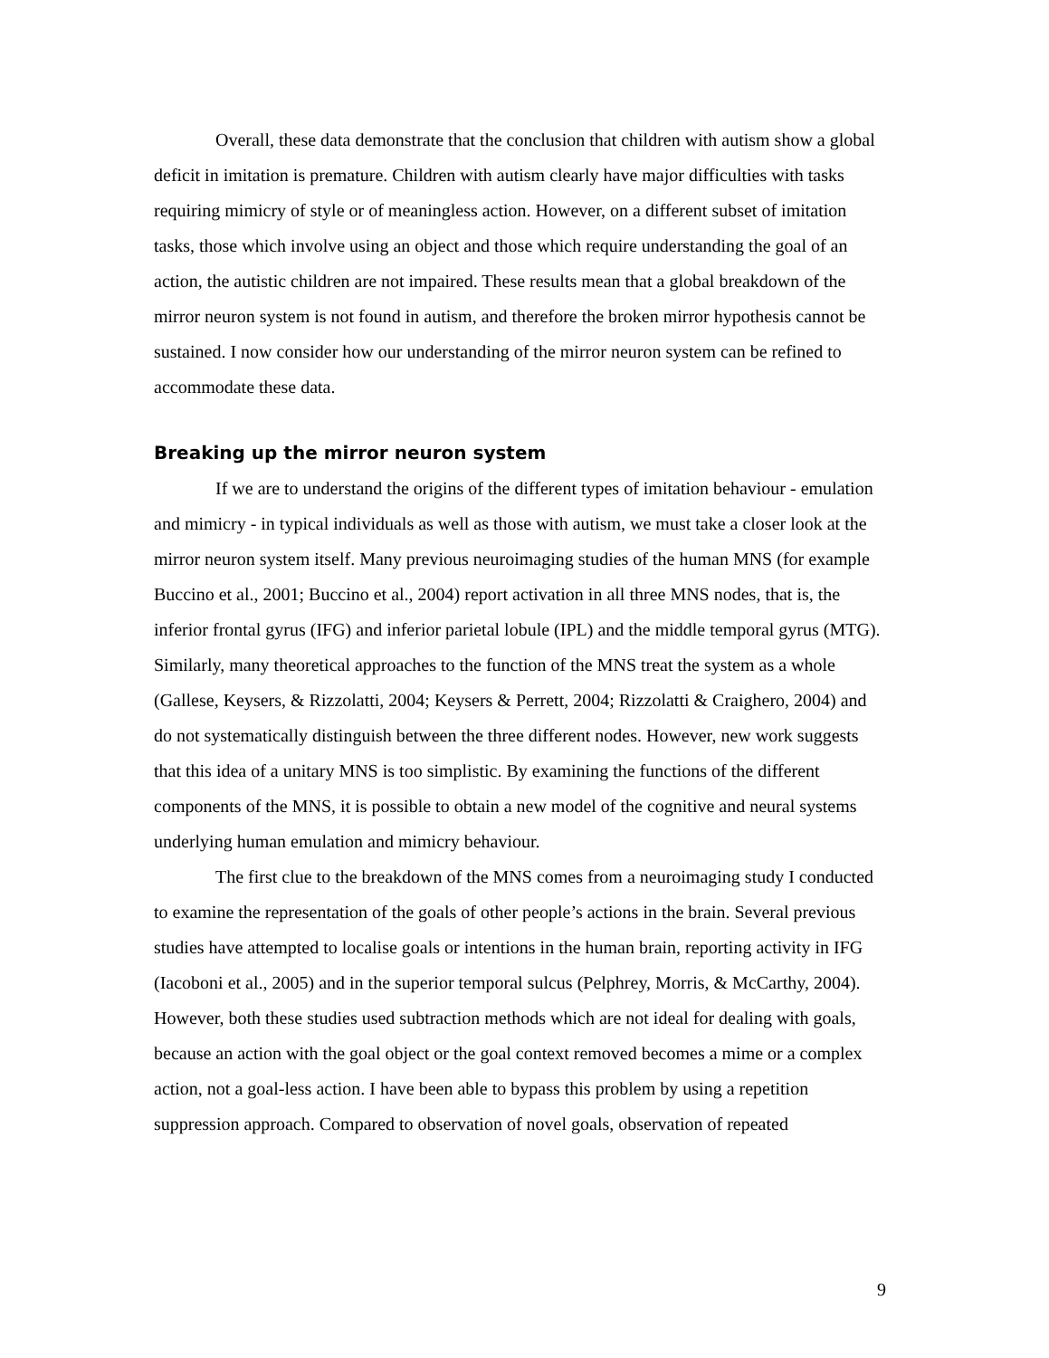Overall, these data demonstrate that the conclusion that children with autism show a global deficit in imitation is premature. Children with autism clearly have major difficulties with tasks requiring mimicry of style or of meaningless action. However, on a different subset of imitation tasks, those which involve using an object and those which require understanding the goal of an action, the autistic children are not impaired. These results mean that a global breakdown of the mirror neuron system is not found in autism, and therefore the broken mirror hypothesis cannot be sustained. I now consider how our understanding of the mirror neuron system can be refined to accommodate these data.
Breaking up the mirror neuron system
If we are to understand the origins of the different types of imitation behaviour - emulation and mimicry - in typical individuals as well as those with autism, we must take a closer look at the mirror neuron system itself. Many previous neuroimaging studies of the human MNS (for example Buccino et al., 2001; Buccino et al., 2004) report activation in all three MNS nodes, that is, the inferior frontal gyrus (IFG) and inferior parietal lobule (IPL) and the middle temporal gyrus (MTG). Similarly, many theoretical approaches to the function of the MNS treat the system as a whole (Gallese, Keysers, & Rizzolatti, 2004; Keysers & Perrett, 2004; Rizzolatti & Craighero, 2004) and do not systematically distinguish between the three different nodes. However, new work suggests that this idea of a unitary MNS is too simplistic. By examining the functions of the different components of the MNS, it is possible to obtain a new model of the cognitive and neural systems underlying human emulation and mimicry behaviour.
The first clue to the breakdown of the MNS comes from a neuroimaging study I conducted to examine the representation of the goals of other people’s actions in the brain. Several previous studies have attempted to localise goals or intentions in the human brain, reporting activity in IFG (Iacoboni et al., 2005) and in the superior temporal sulcus (Pelphrey, Morris, & McCarthy, 2004). However, both these studies used subtraction methods which are not ideal for dealing with goals, because an action with the goal object or the goal context removed becomes a mime or a complex action, not a goal-less action. I have been able to bypass this problem by using a repetition suppression approach. Compared to observation of novel goals, observation of repeated
9